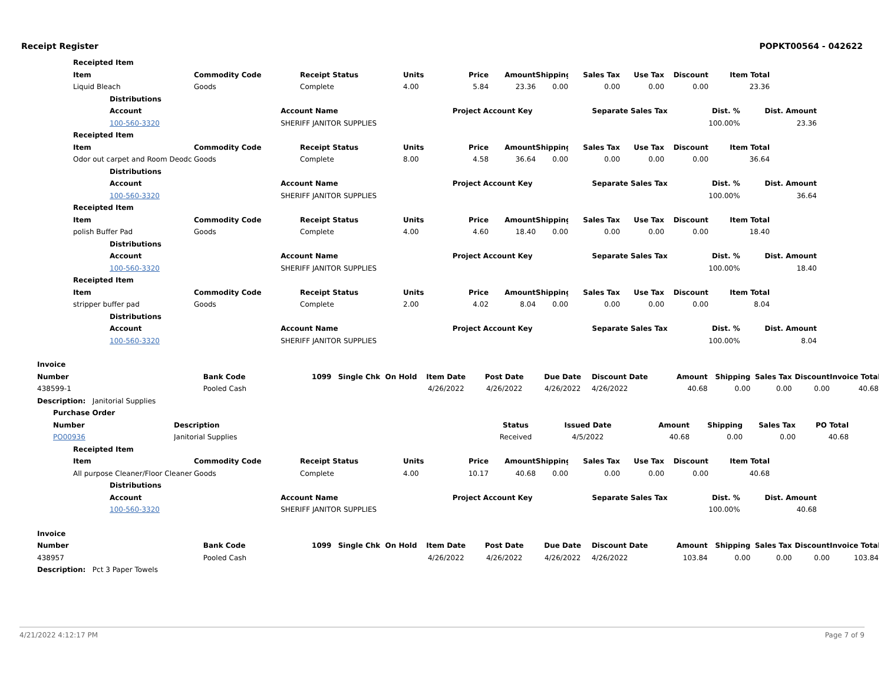Receipt Register POPKT00564 - 042622
| | Receipted Item | | | | | | | | | | |
| | Item | Commodity Code | Receipt Status | Units | Price | Amount | Shipping | Sales Tax | Use Tax | Discount | Item Total |
| | Liquid Bleach | Goods | Complete | 4.00 | 5.84 | 23.36 | 0.00 | 0.00 | 0.00 | 0.00 | 23.36 |
| Distributions | | | | | |
| --- | --- | --- | --- | --- | --- |
| Account | Account Name | Project Account Key | Separate Sales Tax | Dist. % | Dist. Amount |
| 100-560-3320 | SHERIFF JANITOR SUPPLIES | | | 100.00% | 23.36 |
| | Receipted Item | | | | | | | | | | |
| | Item | Commodity Code | Receipt Status | Units | Price | Amount | Shipping | Sales Tax | Use Tax | Discount | Item Total |
| | Odor out carpet and Room Deodc | Goods | Complete | 8.00 | 4.58 | 36.64 | 0.00 | 0.00 | 0.00 | 0.00 | 36.64 |
| Distributions | | | | | |
| --- | --- | --- | --- | --- | --- |
| Account | Account Name | Project Account Key | Separate Sales Tax | Dist. % | Dist. Amount |
| 100-560-3320 | SHERIFF JANITOR SUPPLIES | | | 100.00% | 36.64 |
| | Receipted Item | | | | | | | | | | |
| | Item | Commodity Code | Receipt Status | Units | Price | Amount | Shipping | Sales Tax | Use Tax | Discount | Item Total |
| | polish Buffer Pad | Goods | Complete | 4.00 | 4.60 | 18.40 | 0.00 | 0.00 | 0.00 | 0.00 | 18.40 |
| Distributions | | | | | |
| --- | --- | --- | --- | --- | --- |
| Account | Account Name | Project Account Key | Separate Sales Tax | Dist. % | Dist. Amount |
| 100-560-3320 | SHERIFF JANITOR SUPPLIES | | | 100.00% | 18.40 |
| | Receipted Item | | | | | | | | | | |
| | Item | Commodity Code | Receipt Status | Units | Price | Amount | Shipping | Sales Tax | Use Tax | Discount | Item Total |
| | stripper buffer pad | Goods | Complete | 2.00 | 4.02 | 8.04 | 0.00 | 0.00 | 0.00 | 0.00 | 8.04 |
| Distributions | | | | | |
| --- | --- | --- | --- | --- | --- |
| Account | Account Name | Project Account Key | Separate Sales Tax | Dist. % | Dist. Amount |
| 100-560-3320 | SHERIFF JANITOR SUPPLIES | | | 100.00% | 8.04 |
| Invoice | | | | | | | | | | | | | |
| --- | --- | --- | --- | --- | --- | --- | --- | --- | --- | --- | --- | --- | --- |
| Number | Bank Code | 1099 | Single Chk | On Hold | Item Date | Post Date | Due Date | Discount Date | Amount | Shipping | Sales Tax | Discount | Invoice Total |
| 438599-1 | Pooled Cash | | | | 4/26/2022 | 4/26/2022 | 4/26/2022 | 4/26/2022 | 40.68 | 0.00 | 0.00 | 0.00 | 40.68 |
| Description: Janitorial Supplies | | | | | | | | | | | | | |
| Purchase Order | | | | | | | |
| --- | --- | --- | --- | --- | --- | --- | --- |
| Number | Description | Status | Issued Date | Amount | Shipping | Sales Tax | PO Total |
| PO00936 | Janitorial Supplies | Received | 4/5/2022 | 40.68 | 0.00 | 0.00 | 40.68 |
| | Receipted Item | | | | | | | | | | |
| | Item | Commodity Code | Receipt Status | Units | Price | Amount | Shipping | Sales Tax | Use Tax | Discount | Item Total |
| | All purpose Cleaner/Floor Cleaner | Goods | Complete | 4.00 | 10.17 | 40.68 | 0.00 | 0.00 | 0.00 | 0.00 | 40.68 |
| Distributions | | | | | |
| --- | --- | --- | --- | --- | --- |
| Account | Account Name | Project Account Key | Separate Sales Tax | Dist. % | Dist. Amount |
| 100-560-3320 | SHERIFF JANITOR SUPPLIES | | | 100.00% | 40.68 |
| Invoice | | | | | | | | | | | | | |
| --- | --- | --- | --- | --- | --- | --- | --- | --- | --- | --- | --- | --- | --- |
| Number | Bank Code | 1099 | Single Chk | On Hold | Item Date | Post Date | Due Date | Discount Date | Amount | Shipping | Sales Tax | Discount | Invoice Total |
| 438957 | Pooled Cash | | | | 4/26/2022 | 4/26/2022 | 4/26/2022 | 4/26/2022 | 103.84 | 0.00 | 0.00 | 0.00 | 103.84 |
| Description: Pct 3 Paper Towels | | | | | | | | | | | | | |
4/21/2022 4:12:17 PM Page 7 of 9